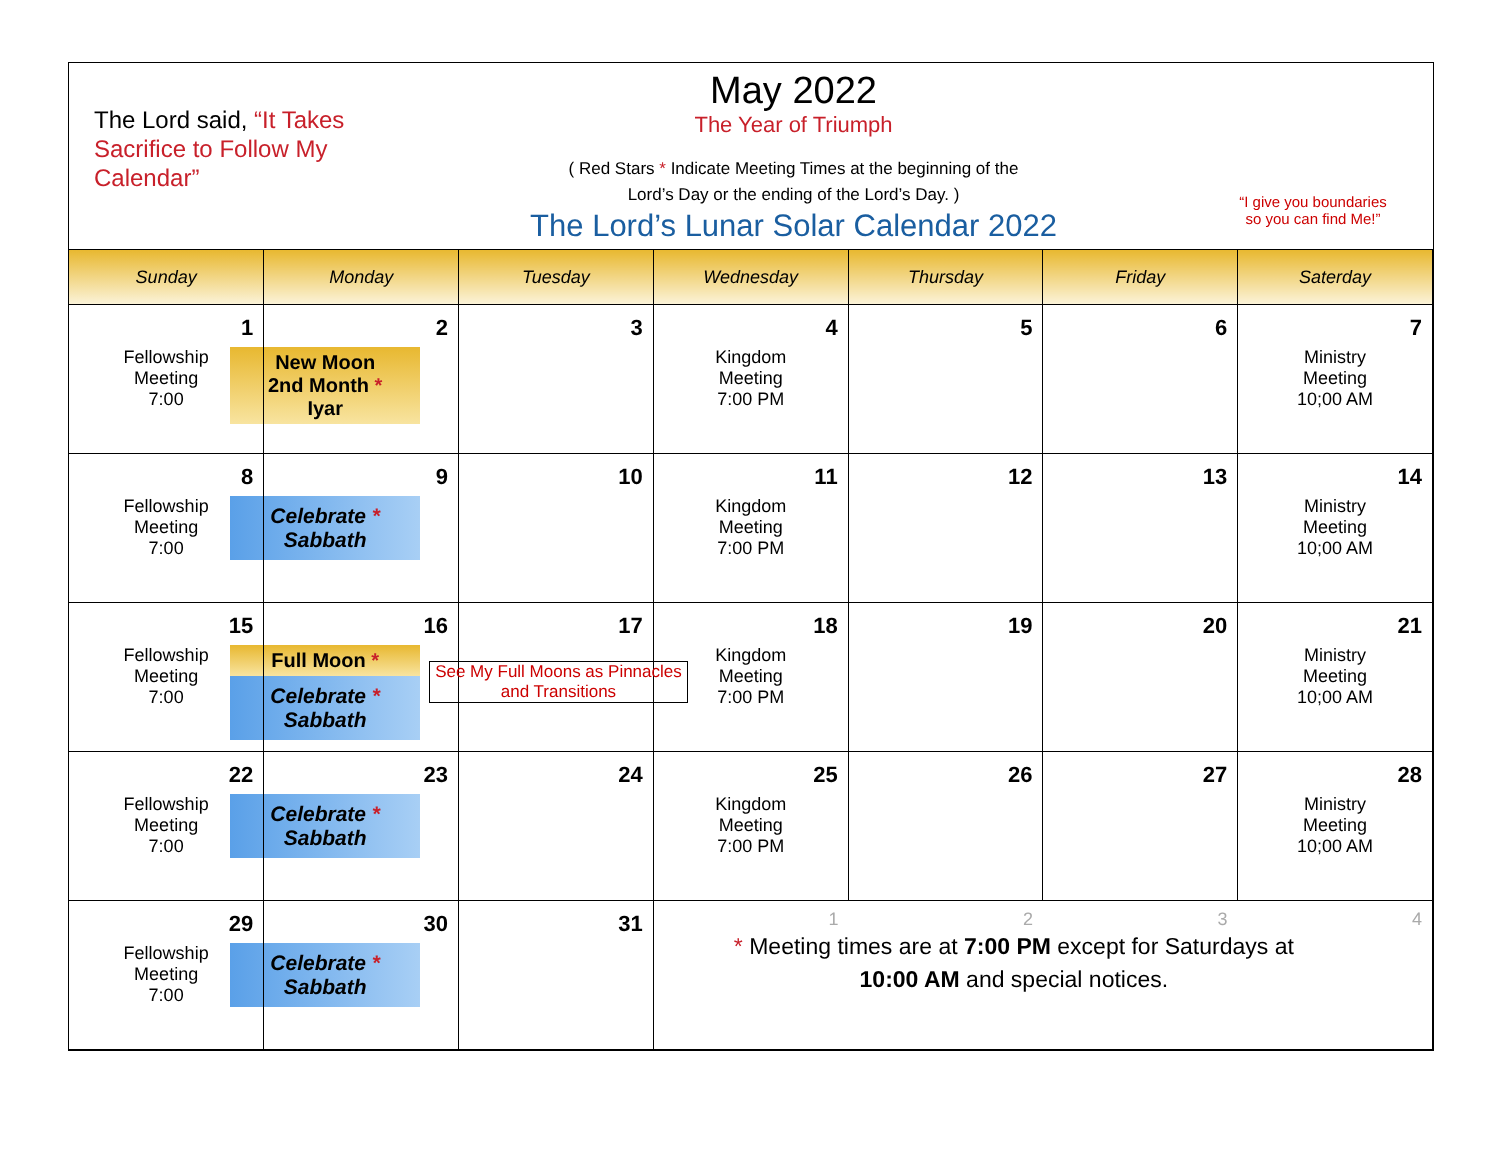The Lord said, “It Takes Sacrifice to Follow My Calendar”
May 2022
The Year of Triumph
( Red Stars * Indicate Meeting Times at the beginning of the
Lord’s Day or the ending of the Lord’s Day. )
The Lord’s Lunar Solar Calendar 2022
“I give you boundaries
so you can find Me!”
| Sunday | Monday | Tuesday | Wednesday | Thursday | Friday | Saterday |
| --- | --- | --- | --- | --- | --- | --- |
| 1 Fellowship Meeting 7:00 | 2 New Moon 2nd Month * Iyar | 3 | 4 Kingdom Meeting 7:00 PM | 5 | 6 | 7 Ministry Meeting 10;00 AM |
| 8 Fellowship Meeting 7:00 | 9 Celebrate * Sabbath | 10 | 11 Kingdom Meeting 7:00 PM | 12 | 13 | 14 Ministry Meeting 10;00 AM |
| 15 Fellowship Meeting 7:00 | 16 Full Moon * Celebrate * Sabbath | 17 See My Full Moons as Pinnacles and Transitions | 18 Kingdom Meeting 7:00 PM | 19 | 20 | 21 Ministry Meeting 10;00 AM |
| 22 Fellowship Meeting 7:00 | 23 Celebrate * Sabbath | 24 | 25 Kingdom Meeting 7:00 PM | 26 | 27 | 28 Ministry Meeting 10;00 AM |
| 29 Fellowship Meeting 7:00 | 30 Celebrate * Sabbath | 31 | 1 2 3 4 * Meeting times are at 7:00 PM except for Saturdays at 10:00 AM and special notices. | | | |